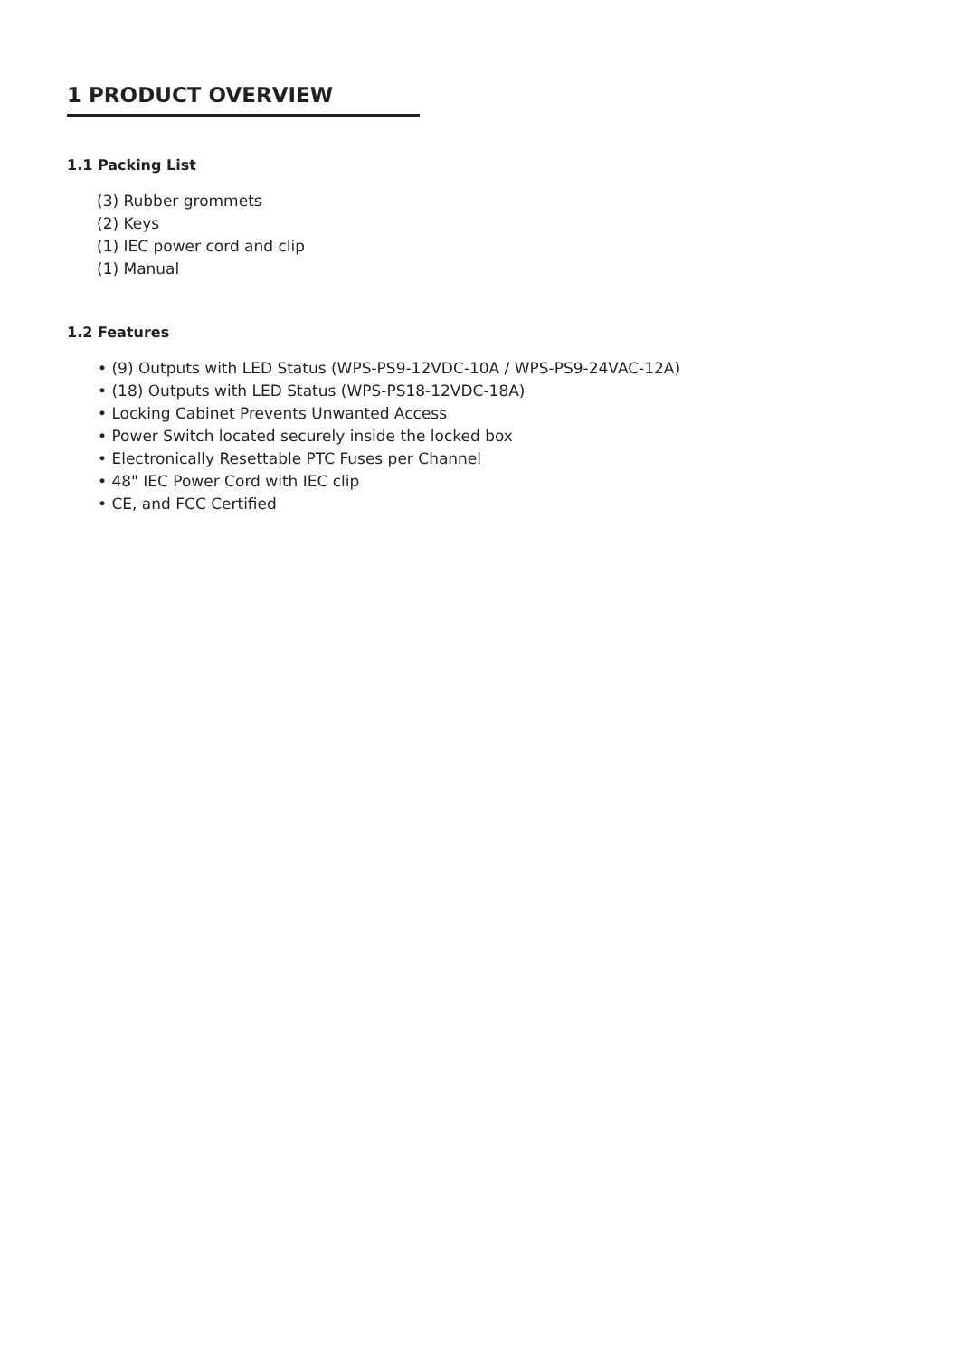1 PRODUCT OVERVIEW
1.1 Packing List
(3) Rubber grommets
(2) Keys
(1) IEC power cord and clip
(1) Manual
1.2 Features
• (9) Outputs with LED Status (WPS-PS9-12VDC-10A / WPS-PS9-24VAC-12A)
• (18) Outputs with LED Status (WPS-PS18-12VDC-18A)
• Locking Cabinet Prevents Unwanted Access
• Power Switch located securely inside the locked box
• Electronically Resettable PTC Fuses per Channel
• 48" IEC Power Cord with IEC clip
• CE, and FCC Certified